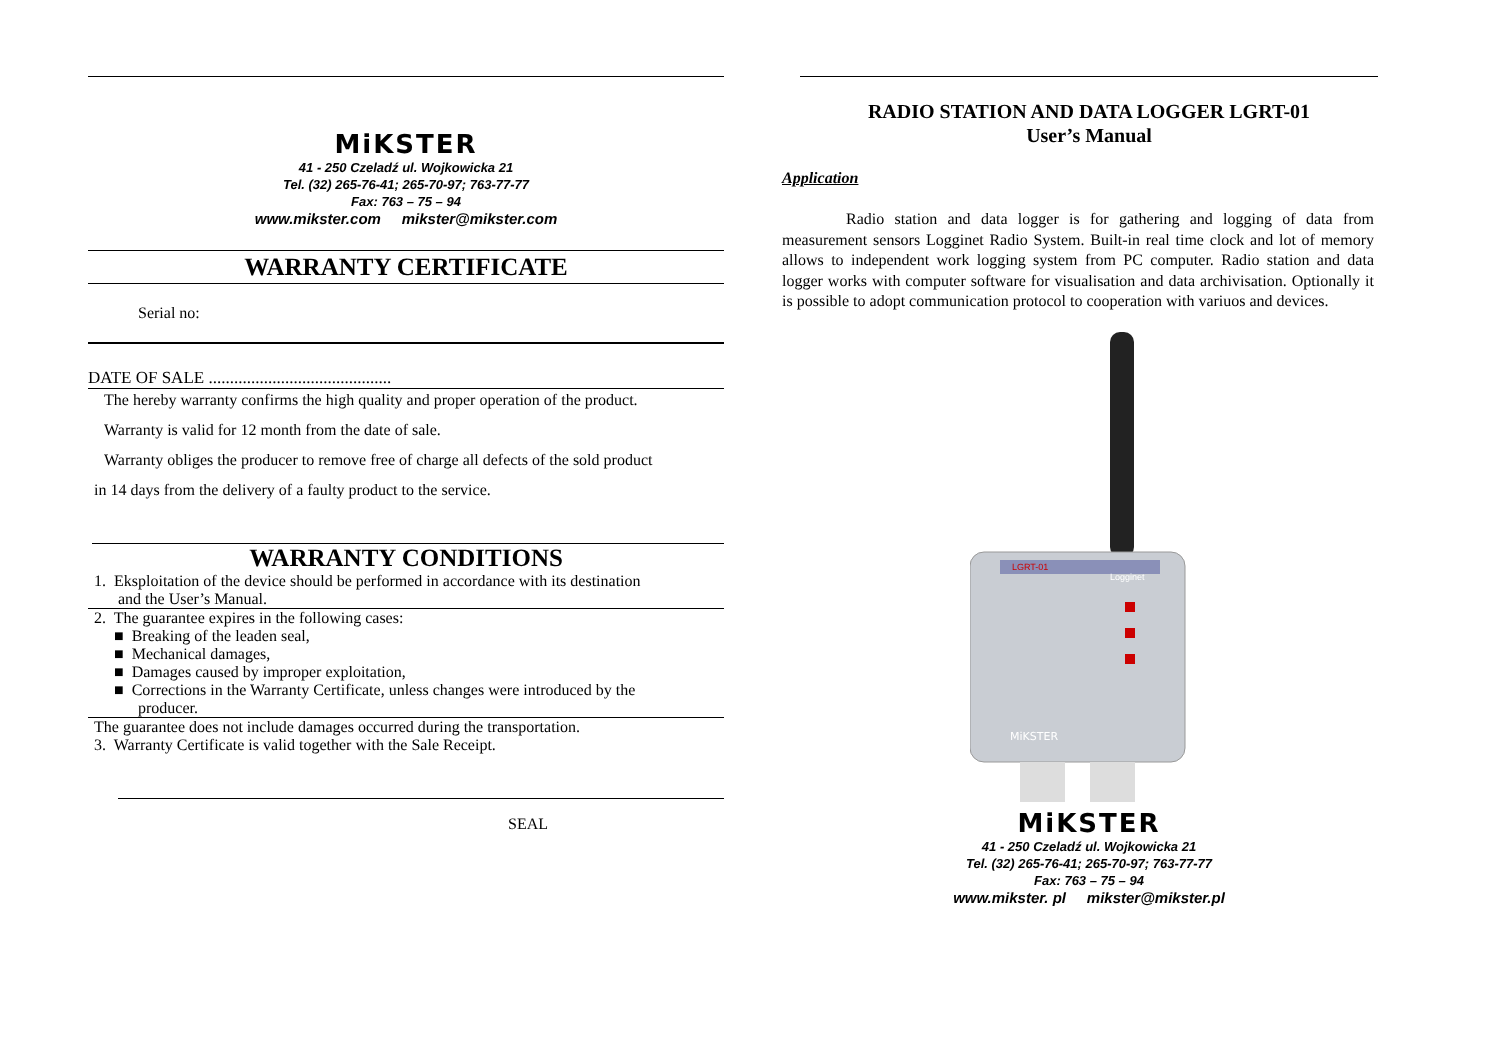MiKSTER
41 - 250 Czeladź ul. Wojkowicka 21
Tel. (32) 265-76-41; 265-70-97; 763-77-77
Fax: 763 – 75 – 94
www.mikster.com mikster@mikster.com
WARRANTY CERTIFICATE
Serial no:
DATE OF SALE ...........................................
The hereby warranty confirms the high quality and proper operation of the product.
Warranty is valid for 12 month from the date of sale.
Warranty obliges the producer to remove free of charge all defects of the sold product
in 14 days from the delivery of a faulty product to the service.
WARRANTY CONDITIONS
1. Eksploitation of the device should be performed in accordance with its destination
and the User’s Manual.
2. The guarantee expires in the following cases:
■ Breaking of the leaden seal,
■ Mechanical damages,
■ Damages caused by improper exploitation,
■ Corrections in the Warranty Certificate, unless changes were introduced by the
producer.
The guarantee does not include damages occurred during the transportation.
3. Warranty Certificate is valid together with the Sale Receipt.
SEAL
RADIO STATION AND DATA LOGGER LGRT-01
User’s Manual
Application
Radio station and data logger is for gathering and logging of data from measurement sensors Logginet Radio System. Built-in real time clock and lot of memory allows to independent work logging system from PC computer. Radio station and data logger works with computer software for visualisation and data archivisation. Optionally it is possible to adopt communication protocol to cooperation with variuos and devices.
LGRT-01
Logginet
MiKSTER
MiKSTER
41 - 250 Czeladź ul. Wojkowicka 21
Tel. (32) 265-76-41; 265-70-97; 763-77-77
Fax: 763 – 75 – 94
www.mikster. pl mikster@mikster.pl